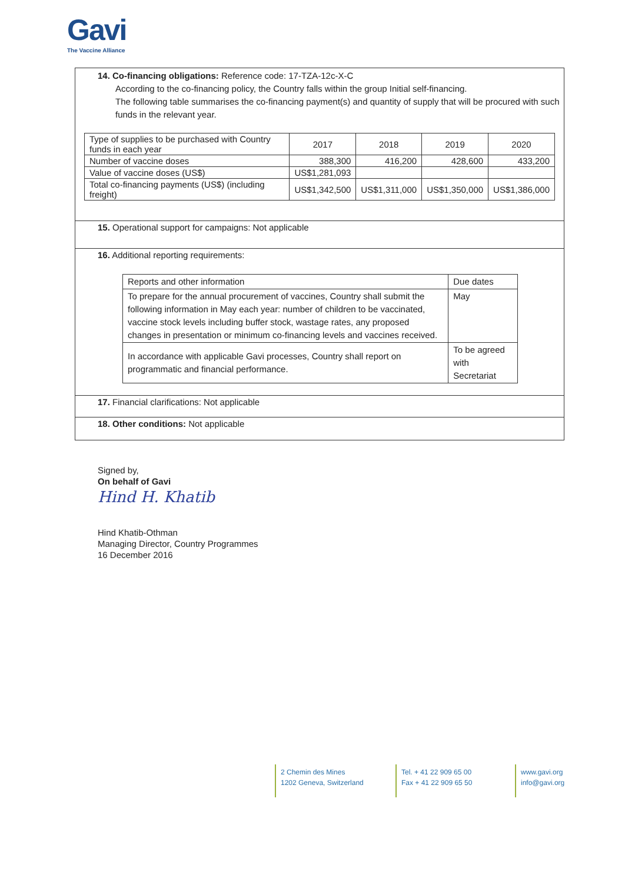Gavi
The Vaccine Alliance
14. Co-financing obligations: Reference code: 17-TZA-12c-X-C
According to the co-financing policy, the Country falls within the group Initial self-financing.
The following table summarises the co-financing payment(s) and quantity of supply that will be procured with such funds in the relevant year.
| Type of supplies to be purchased with Country funds in each year | 2017 | 2018 | 2019 | 2020 |
| Number of vaccine doses | 388,300 | 416,200 | 428,600 | 433,200 |
| Value of vaccine doses (US$) | US$1,281,093 | | | |
| Total co-financing payments (US$) (including freight) | US$1,342,500 | US$1,311,000 | US$1,350,000 | US$1,386,000 |
15. Operational support for campaigns: Not applicable
16. Additional reporting requirements:
| Reports and other information | Due dates |
| To prepare for the annual procurement of vaccines, Country shall submit the following information in May each year: number of children to be vaccinated, vaccine stock levels including buffer stock, wastage rates, any proposed changes in presentation or minimum co-financing levels and vaccines received. | May |
| In accordance with applicable Gavi processes, Country shall report on programmatic and financial performance. | To be agreed with Secretariat |
17. Financial clarifications: Not applicable
18. Other conditions: Not applicable
Signed by,
On behalf of Gavi
Hind H. Khatib
Hind Khatib-Othman
Managing Director, Country Programmes
16 December 2016
2 Chemin des Mines
1202 Geneva, Switzerland
Tel. + 41 22 909 65 00
Fax + 41 22 909 65 50
www.gavi.org
info@gavi.org